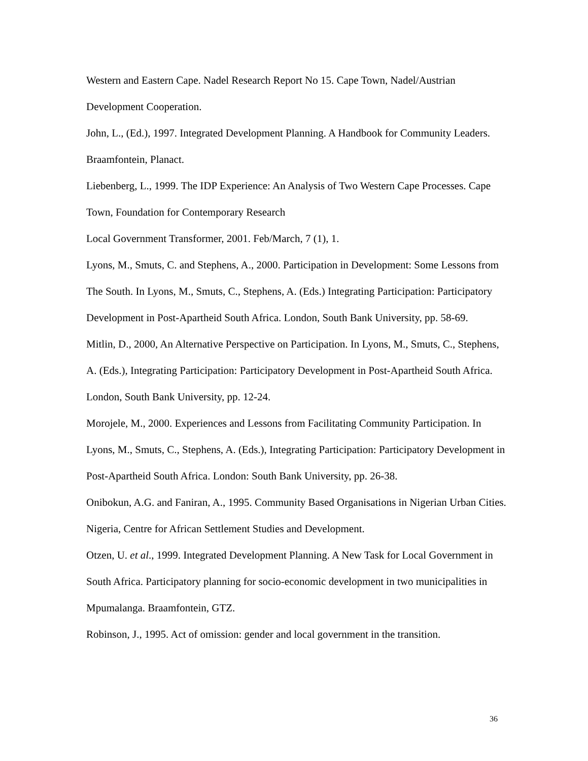Western and Eastern Cape. Nadel Research Report No 15. Cape Town, Nadel/Austrian Development Cooperation.
John, L., (Ed.), 1997. Integrated Development Planning. A Handbook for Community Leaders. Braamfontein, Planact.
Liebenberg, L., 1999. The IDP Experience: An Analysis of Two Western Cape Processes. Cape Town, Foundation for Contemporary Research
Local Government Transformer, 2001. Feb/March, 7 (1), 1.
Lyons, M., Smuts, C. and Stephens, A., 2000. Participation in Development: Some Lessons from The South. In Lyons, M., Smuts, C., Stephens, A. (Eds.) Integrating Participation: Participatory Development in Post-Apartheid South Africa. London, South Bank University, pp. 58-69.
Mitlin, D., 2000, An Alternative Perspective on Participation. In Lyons, M., Smuts, C., Stephens, A. (Eds.), Integrating Participation: Participatory Development in Post-Apartheid South Africa. London, South Bank University, pp. 12-24.
Morojele, M., 2000. Experiences and Lessons from Facilitating Community Participation. In Lyons, M., Smuts, C., Stephens, A. (Eds.), Integrating Participation: Participatory Development in Post-Apartheid South Africa. London: South Bank University, pp. 26-38.
Onibokun, A.G. and Faniran, A., 1995. Community Based Organisations in Nigerian Urban Cities. Nigeria, Centre for African Settlement Studies and Development.
Otzen, U. et al., 1999. Integrated Development Planning. A New Task for Local Government in South Africa. Participatory planning for socio-economic development in two municipalities in Mpumalanga. Braamfontein, GTZ.
Robinson, J., 1995. Act of omission: gender and local government in the transition.
36